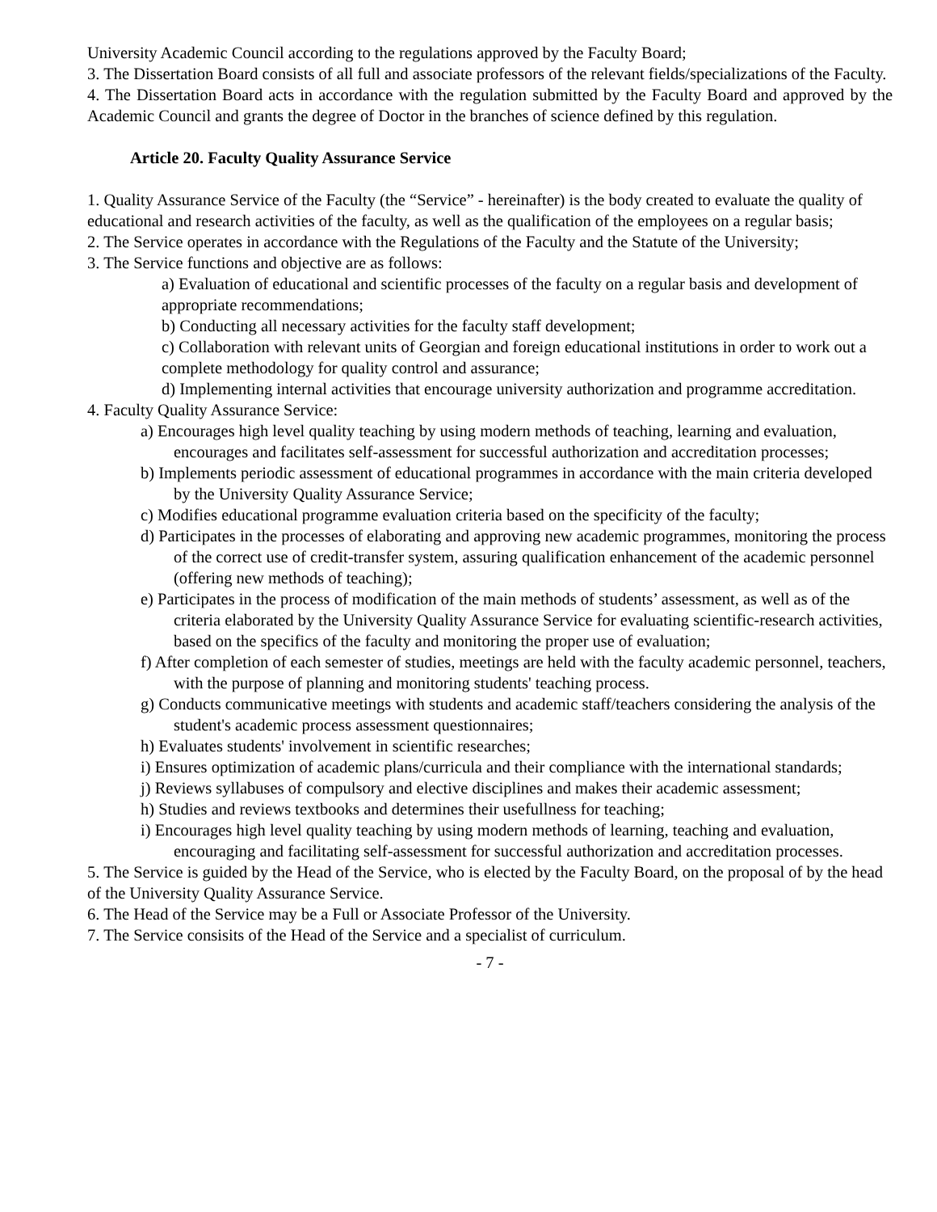University Academic Council according to the regulations approved by the Faculty Board;
3. The Dissertation Board consists of all full and associate professors of the relevant fields/specializations of the Faculty.
4. The Dissertation Board acts in accordance with the regulation submitted by the Faculty Board and approved by the Academic Council and grants the degree of Doctor in the branches of science defined by this regulation.
Article 20. Faculty Quality Assurance Service
1. Quality Assurance Service of the Faculty (the “Service” - hereinafter) is the body created to evaluate the quality of educational and research activities of the faculty, as well as the qualification of the employees on a regular basis;
2. The Service operates in accordance with the Regulations of the Faculty and the Statute of the University;
3. The Service functions and objective are as follows:
a) Evaluation of educational and scientific processes of the faculty on a regular basis and development of appropriate recommendations;
b) Conducting all necessary activities for the faculty staff development;
c) Collaboration with relevant units of Georgian and foreign educational institutions in order to work out a complete methodology for quality control and assurance;
d) Implementing internal activities that encourage university authorization and programme accreditation.
4. Faculty Quality Assurance Service:
a) Encourages high level quality teaching by using modern methods of teaching, learning and evaluation, encourages and facilitates self-assessment for successful authorization and accreditation processes;
b) Implements periodic assessment of educational programmes in accordance with the main criteria developed by the University Quality Assurance Service;
c) Modifies educational programme evaluation criteria based on the specificity of the faculty;
d) Participates in the processes of elaborating and approving new academic programmes, monitoring the process of the correct use of credit-transfer system, assuring qualification enhancement of the academic personnel (offering new methods of teaching);
e) Participates in the process of modification of the main methods of students’ assessment, as well as of the criteria elaborated by the University Quality Assurance Service for evaluating scientific-research activities, based on the specifics of the faculty and monitoring the proper use of evaluation;
f) After completion of each semester of studies, meetings are held with the faculty academic personnel, teachers, with the purpose of planning and monitoring students' teaching process.
g) Conducts communicative meetings with students and academic staff/teachers considering the analysis of the student's academic process assessment questionnaires;
h) Evaluates students' involvement in scientific researches;
i) Ensures optimization of academic plans/curricula and their compliance with the international standards;
j) Reviews syllabuses of compulsory and elective disciplines and makes their academic assessment;
h) Studies and reviews textbooks and determines their usefullness for teaching;
i) Encourages high level quality teaching by using modern methods of learning, teaching and evaluation, encouraging and facilitating self-assessment for successful authorization and accreditation processes.
5. The Service is guided by the Head of the Service, who is elected by the Faculty Board, on the proposal of by the head of the University Quality Assurance Service.
6. The Head of the Service may be a Full or Associate Professor of the University.
7. The Service consisits of the Head of the Service and a specialist of curriculum.
- 7 -